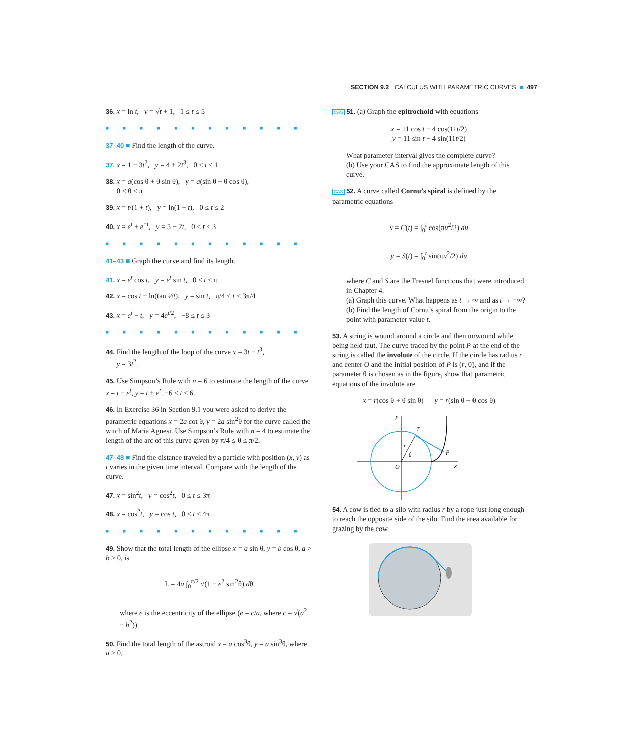SECTION 9.2 CALCULUS WITH PARAMETRIC CURVES ■ 497
36. x = ln t, y = √t + 1, 1 ≤ t ≤ 5
■■■■■■■■■■■■
37–40 ■ Find the length of the curve.
37. x = 1 + 3t<sup>2</sup>, y = 4 + 2t<sup>3</sup>, 0 ≤ t ≤ 1
38. x = a(cos θ + θ sin θ), y = a(sin θ − θ cos θ),
0 ≤ θ ≤ π
39. x = t/(1 + t), y = ln(1 + t), 0 ≤ t ≤ 2
40. x = e<sup>t</sup> + e<sup>−t</sup>, y = 5 − 2t, 0 ≤ t ≤ 3
■■■■■■■■■■■■
41–43 ■ Graph the curve and find its length.
41. x = e<sup>t</sup> cos t, y = e<sup>t</sup> sin t, 0 ≤ t ≤ π
42. x = cos t + ln(tan ½t), y = sin t, π/4 ≤ t ≤ 3π/4
43. x = e<sup>t</sup> − t, y = 4e<sup>t/2</sup>, −8 ≤ t ≤ 3
■■■■■■■■■■■■
44. Find the length of the loop of the curve x = 3t − t<sup>3</sup>,
y = 3t<sup>2</sup>.
45. Use Simpson’s Rule with n = 6 to estimate the length of the curve x = t − e<sup>t</sup>, y = t + e<sup>t</sup>, −6 ≤ t ≤ 6.
46. In Exercise 36 in Section 9.1 you were asked to derive the parametric equations x = 2a cot θ, y = 2a sin<sup>2</sup>θ for the curve called the witch of Maria Agnesi. Use Simpson’s Rule with n = 4 to estimate the length of the arc of this curve given by π/4 ≤ θ ≤ π/2.
47–48 ■ Find the distance traveled by a particle with position (x, y) as t varies in the given time interval. Compare with the length of the curve.
47. x = sin<sup>2</sup>t, y = cos<sup>2</sup>t, 0 ≤ t ≤ 3π
48. x = cos<sup>2</sup>t, y = cos t, 0 ≤ t ≤ 4π
■■■■■■■■■■■■
49. Show that the total length of the ellipse x = a sin θ, y = b cos θ, a > b > 0, is
L = 4a ∫<sub>0</sub><sup>π/2</sup> √(1 − e<sup>2</sup> sin<sup>2</sup>θ) dθ
where e is the eccentricity of the ellipse (e = c/a, where c = √(a<sup>2</sup> − b<sup>2</sup>)).
50. Find the total length of the astroid x = a cos<sup>3</sup>θ, y = a sin<sup>3</sup>θ, where a > 0.
CAS 51. (a) Graph the epitrochoid with equations
x = 11 cos t − 4 cos(11t/2)
y = 11 sin t − 4 sin(11t/2)
What parameter interval gives the complete curve?
(b) Use your CAS to find the approximate length of this curve.
CAS 52. A curve called Cornu’s spiral is defined by the parametric equations
x = C(t) = ∫<sub>0</sub><sup>t</sup> cos(πu<sup>2</sup>/2) du
y = S(t) = ∫<sub>0</sub><sup>t</sup> sin(πu<sup>2</sup>/2) du
where C and S are the Fresnel functions that were introduced in Chapter 4.
(a) Graph this curve. What happens as t → ∞ and as t → −∞?
(b) Find the length of Cornu’s spiral from the origin to the point with parameter value t.
53. A string is wound around a circle and then unwound while being held taut. The curve traced by the point P at the end of the string is called the involute of the circle. If the circle has radius r and center O and the initial position of P is (r, 0), and if the parameter θ is chosen as in the figure, show that parametric equations of the involute are
x = r(cos θ + θ sin θ) y = r(sin θ − θ cos θ)
O
T
P
θ
r
x
y
54. A cow is tied to a silo with radius r by a rope just long enough to reach the opposite side of the silo. Find the area available for grazing by the cow.